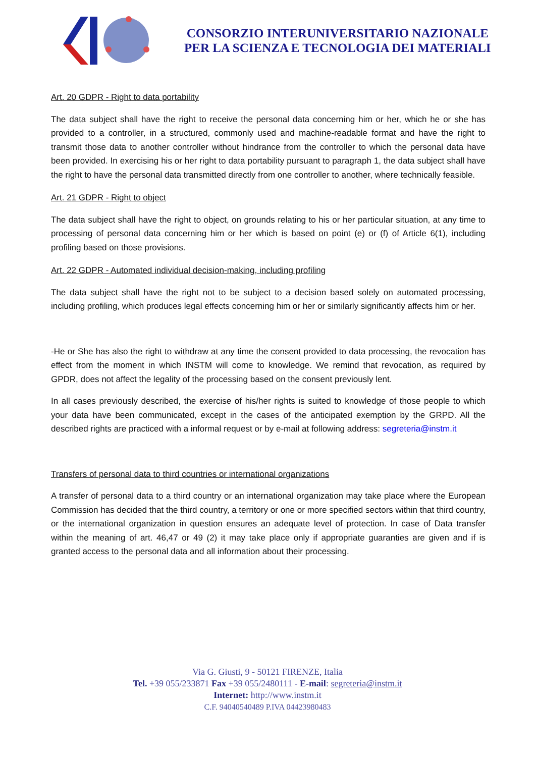CONSORZIO INTERUNIVERSITARIO NAZIONALE
PER LA SCIENZA E TECNOLOGIA DEI MATERIALI
Art. 20 GDPR - Right to data portability
The data subject shall have the right to receive the personal data concerning him or her, which he or she has provided to a controller, in a structured, commonly used and machine-readable format and have the right to transmit those data to another controller without hindrance from the controller to which the personal data have been provided. In exercising his or her right to data portability pursuant to paragraph 1, the data subject shall have the right to have the personal data transmitted directly from one controller to another, where technically feasible.
Art. 21 GDPR - Right to object
The data subject shall have the right to object, on grounds relating to his or her particular situation, at any time to processing of personal data concerning him or her which is based on point (e) or (f) of Article 6(1), including profiling based on those provisions.
Art. 22 GDPR - Automated individual decision-making, including profiling
The data subject shall have the right not to be subject to a decision based solely on automated processing, including profiling, which produces legal effects concerning him or her or similarly significantly affects him or her.
-He or She has also the right to withdraw at any time the consent provided to data processing, the revocation has effect from the moment in which INSTM will come to knowledge. We remind that revocation, as required by GPDR, does not affect the legality of the processing based on the consent previously lent.
In all cases previously described, the exercise of his/her rights is suited to knowledge of those people to which your data have been communicated, except in the cases of the anticipated exemption by the GRPD. All the described rights are practiced with a informal request or by e-mail at following address: segreteria@instm.it
Transfers of personal data to third countries or international organizations
A transfer of personal data to a third country or an international organization may take place where the European Commission has decided that the third country, a territory or one or more specified sectors within that third country, or the international organization in question ensures an adequate level of protection. In case of Data transfer within the meaning of art. 46,47 or 49 (2) it may take place only if appropriate guaranties are given and if is granted access to the personal data and all information about their processing.
Via G. Giusti, 9 - 50121 FIRENZE, Italia
Tel. +39 055/233871 Fax +39 055/2480111 - E-mail: segreteria@instm.it
Internet: http://www.instm.it
C.F. 94040540489 P.IVA 04423980483